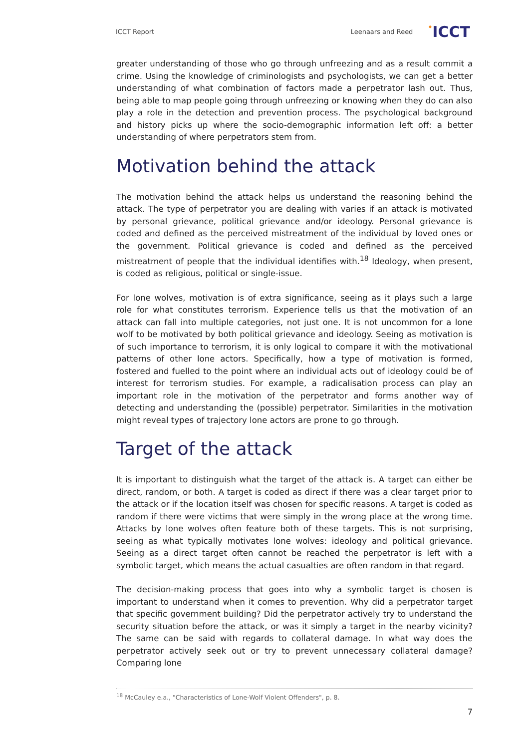ICCT Report
Leenaars and Reed •ICCT
greater understanding of those who go through unfreezing and as a result commit a crime. Using the knowledge of criminologists and psychologists, we can get a better understanding of what combination of factors made a perpetrator lash out. Thus, being able to map people going through unfreezing or knowing when they do can also play a role in the detection and prevention process. The psychological background and history picks up where the socio-demographic information left off: a better understanding of where perpetrators stem from.
Motivation behind the attack
The motivation behind the attack helps us understand the reasoning behind the attack. The type of perpetrator you are dealing with varies if an attack is motivated by personal grievance, political grievance and/or ideology. Personal grievance is coded and defined as the perceived mistreatment of the individual by loved ones or the government. Political grievance is coded and defined as the perceived mistreatment of people that the individual identifies with.<sup>18</sup> Ideology, when present, is coded as religious, political or single-issue.
For lone wolves, motivation is of extra significance, seeing as it plays such a large role for what constitutes terrorism. Experience tells us that the motivation of an attack can fall into multiple categories, not just one. It is not uncommon for a lone wolf to be motivated by both political grievance and ideology. Seeing as motivation is of such importance to terrorism, it is only logical to compare it with the motivational patterns of other lone actors. Specifically, how a type of motivation is formed, fostered and fuelled to the point where an individual acts out of ideology could be of interest for terrorism studies. For example, a radicalisation process can play an important role in the motivation of the perpetrator and forms another way of detecting and understanding the (possible) perpetrator. Similarities in the motivation might reveal types of trajectory lone actors are prone to go through.
Target of the attack
It is important to distinguish what the target of the attack is. A target can either be direct, random, or both. A target is coded as direct if there was a clear target prior to the attack or if the location itself was chosen for specific reasons. A target is coded as random if there were victims that were simply in the wrong place at the wrong time. Attacks by lone wolves often feature both of these targets. This is not surprising, seeing as what typically motivates lone wolves: ideology and political grievance. Seeing as a direct target often cannot be reached the perpetrator is left with a symbolic target, which means the actual casualties are often random in that regard.
The decision-making process that goes into why a symbolic target is chosen is important to understand when it comes to prevention. Why did a perpetrator target that specific government building? Did the perpetrator actively try to understand the security situation before the attack, or was it simply a target in the nearby vicinity? The same can be said with regards to collateral damage. In what way does the perpetrator actively seek out or try to prevent unnecessary collateral damage? Comparing lone
<sup>18</sup> McCauley e.a., "Characteristics of Lone-Wolf Violent Offenders", p. 8.
7